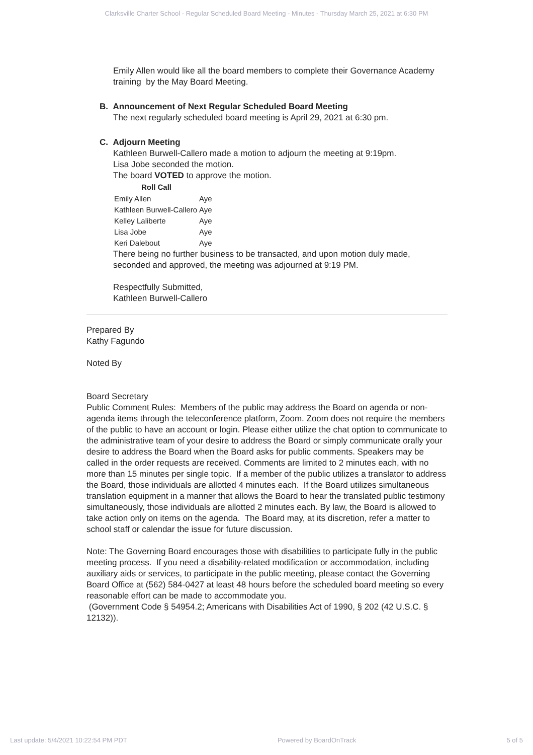Clarksville Charter School - Regular Scheduled Board Meeting - Minutes - Thursday March 25, 2021 at 6:30 PM
Emily Allen would like all the board members to complete their Governance Academy training by the May Board Meeting.
B. Announcement of Next Regular Scheduled Board Meeting
The next regularly scheduled board meeting is April 29, 2021 at 6:30 pm.
C. Adjourn Meeting
Kathleen Burwell-Callero made a motion to adjourn the meeting at 9:19pm.
Lisa Jobe seconded the motion.
The board VOTED to approve the motion.
| Roll Call | |
| --- | --- |
| Emily Allen | Aye |
| Kathleen Burwell-Callero | Aye |
| Kelley Laliberte | Aye |
| Lisa Jobe | Aye |
| Keri Dalebout | Aye |
There being no further business to be transacted, and upon motion duly made, seconded and approved, the meeting was adjourned at 9:19 PM.
Respectfully Submitted,
Kathleen Burwell-Callero
Prepared By
Kathy Fagundo
Noted By
Board Secretary
Public Comment Rules: Members of the public may address the Board on agenda or non-agenda items through the teleconference platform, Zoom. Zoom does not require the members of the public to have an account or login. Please either utilize the chat option to communicate to the administrative team of your desire to address the Board or simply communicate orally your desire to address the Board when the Board asks for public comments. Speakers may be called in the order requests are received. Comments are limited to 2 minutes each, with no more than 15 minutes per single topic. If a member of the public utilizes a translator to address the Board, those individuals are allotted 4 minutes each. If the Board utilizes simultaneous translation equipment in a manner that allows the Board to hear the translated public testimony simultaneously, those individuals are allotted 2 minutes each. By law, the Board is allowed to take action only on items on the agenda. The Board may, at its discretion, refer a matter to school staff or calendar the issue for future discussion.
Note: The Governing Board encourages those with disabilities to participate fully in the public meeting process. If you need a disability-related modification or accommodation, including auxiliary aids or services, to participate in the public meeting, please contact the Governing Board Office at (562) 584-0427 at least 48 hours before the scheduled board meeting so every reasonable effort can be made to accommodate you.
(Government Code § 54954.2; Americans with Disabilities Act of 1990, § 202 (42 U.S.C. § 12132)).
Last update: 5/4/2021 10:22:54 PM PDT Powered by BoardOnTrack 5 of 5